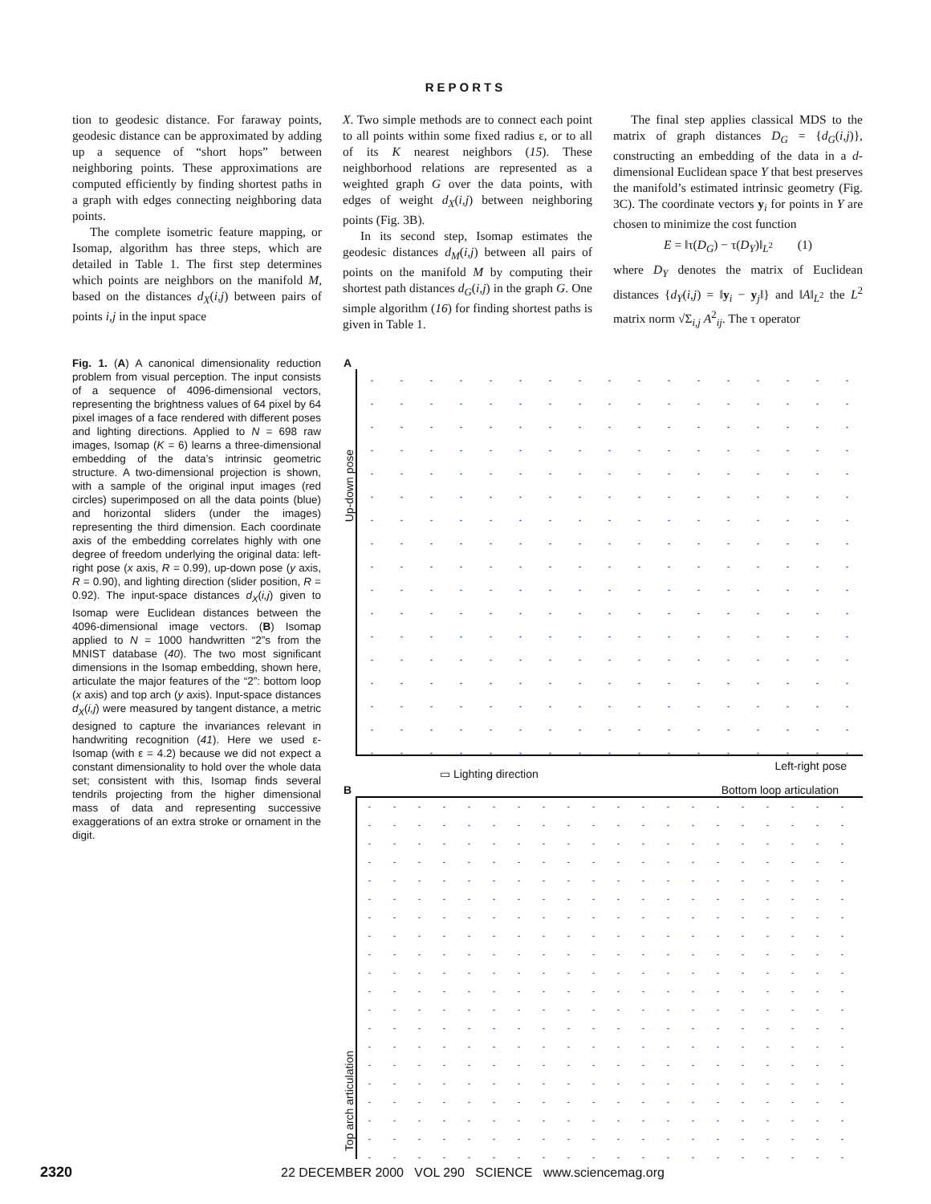REPORTS
tion to geodesic distance. For faraway points, geodesic distance can be approximated by adding up a sequence of “short hops” between neighboring points. These approximations are computed efficiently by finding shortest paths in a graph with edges connecting neighboring data points.
The complete isometric feature mapping, or Isomap, algorithm has three steps, which are detailed in Table 1. The first step determines which points are neighbors on the manifold M, based on the distances d<sub>X</sub>(i,j) between pairs of points i,j in the input space
X. Two simple methods are to connect each point to all points within some fixed radius ε, or to all of its K nearest neighbors (15). These neighborhood relations are represented as a weighted graph G over the data points, with edges of weight d<sub>X</sub>(i,j) between neighboring points (Fig. 3B).
In its second step, Isomap estimates the geodesic distances d<sub>M</sub>(i,j) between all pairs of points on the manifold M by computing their shortest path distances d<sub>G</sub>(i,j) in the graph G. One simple algorithm (16) for finding shortest paths is given in Table 1.
The final step applies classical MDS to the matrix of graph distances D<sub>G</sub> = {d<sub>G</sub>(i,j)}, constructing an embedding of the data in a d-dimensional Euclidean space Y that best preserves the manifold’s estimated intrinsic geometry (Fig. 3C). The coordinate vectors y<sub>i</sub> for points in Y are chosen to minimize the cost function
E = ‖τ(D<sub>G</sub>) − τ(D<sub>Y</sub>)‖<sub>L<sup>2</sup></sub> (1)
where D<sub>Y</sub> denotes the matrix of Euclidean distances {d<sub>Y</sub>(i,j) = ‖y<sub>i</sub> − y<sub>j</sub>‖} and ‖A‖<sub>L<sup>2</sup></sub> the L<sup>2</sup> matrix norm √Σ<sub>i,j</sub> A<sup>2</sup><sub>ij</sub>. The τ operator
Fig. 1. (A) A canonical dimensionality reduction problem from visual perception. The input consists of a sequence of 4096-dimensional vectors, representing the brightness values of 64 pixel by 64 pixel images of a face rendered with different poses and lighting directions. Applied to N = 698 raw images, Isomap (K = 6) learns a three-dimensional embedding of the data’s intrinsic geometric structure. A two-dimensional projection is shown, with a sample of the original input images (red circles) superimposed on all the data points (blue) and horizontal sliders (under the images) representing the third dimension. Each coordinate axis of the embedding correlates highly with one degree of freedom underlying the original data: left-right pose (x axis, R = 0.99), up-down pose (y axis, R = 0.90), and lighting direction (slider position, R = 0.92). The input-space distances d<sub>X</sub>(i,j) given to Isomap were Euclidean distances between the 4096-dimensional image vectors. (B) Isomap applied to N = 1000 handwritten “2”s from the MNIST database (40). The two most significant dimensions in the Isomap embedding, shown here, articulate the major features of the “2”: bottom loop (x axis) and top arch (y axis). Input-space distances d<sub>X</sub>(i,j) were measured by tangent distance, a metric designed to capture the invariances relevant in handwriting recognition (41). Here we used ε-Isomap (with ε = 4.2) because we did not expect a constant dimensionality to hold over the whole data set; consistent with this, Isomap finds several tendrils projecting from the higher dimensional mass of data and representing successive exaggerations of an extra stroke or ornament in the digit.
A
Up-down pose
Left-right pose
▭ Lighting direction
B Bottom loop articulation
Top arch articulation
2320 22 DECEMBER 2000 VOL 290 SCIENCE www.sciencemag.org